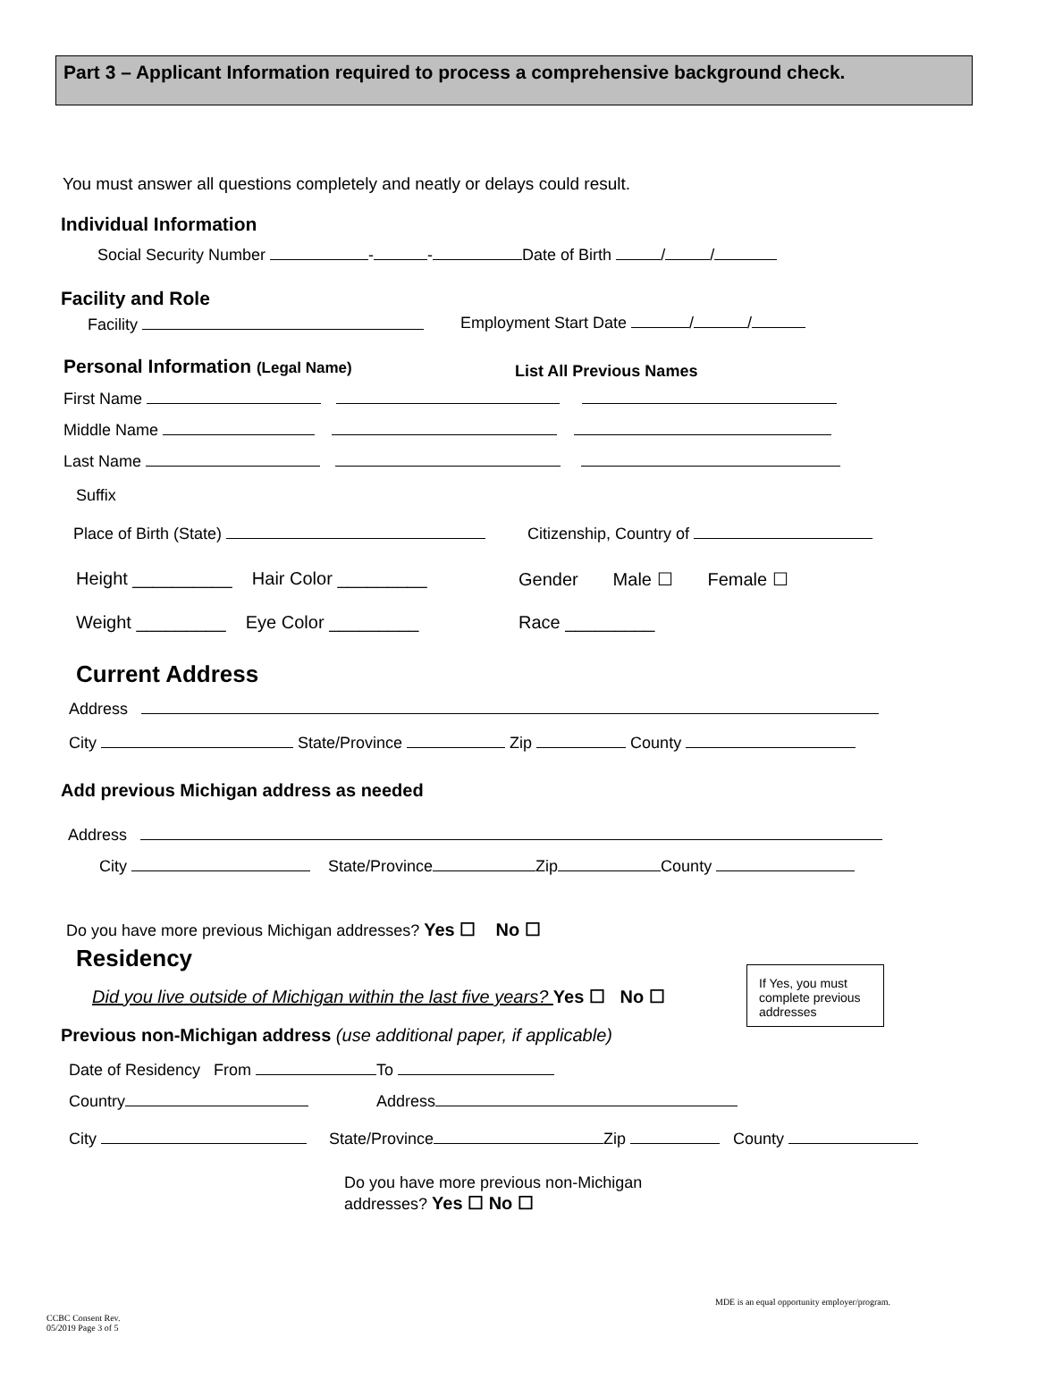Part 3 – Applicant Information required to process a comprehensive background check.
You must answer all questions completely and neatly or delays could result.
Individual Information
Social Security Number - - Date of Birth / /
Facility and Role
Facility Employment Start Date / /
Personal Information (Legal Name) List All Previous Names
First Name
Middle Name
Last Name
Suffix
Place of Birth (State) Citizenship, Country of
Height __________ Hair Color _________ Gender Male ☐ Female ☐
Weight _________ Eye Color _________ Race _________
Current Address
Address
City State/Province Zip County
Add previous Michigan address as needed
Address
City State/Province Zip County
Do you have more previous Michigan addresses? Yes ☐ No ☐
Residency
Did you live outside of Michigan within the last five years? Yes ☐ No ☐
If Yes, you must complete previous addresses
Previous non-Michigan address (use additional paper, if applicable)
Date of Residency From To
Country Address
City State/Province Zip County
Do you have more previous non-Michigan
addresses? Yes ☐ No ☐
MDE is an equal opportunity employer/program.
CCBC Consent Rev.
05/2019 Page 3 of 5